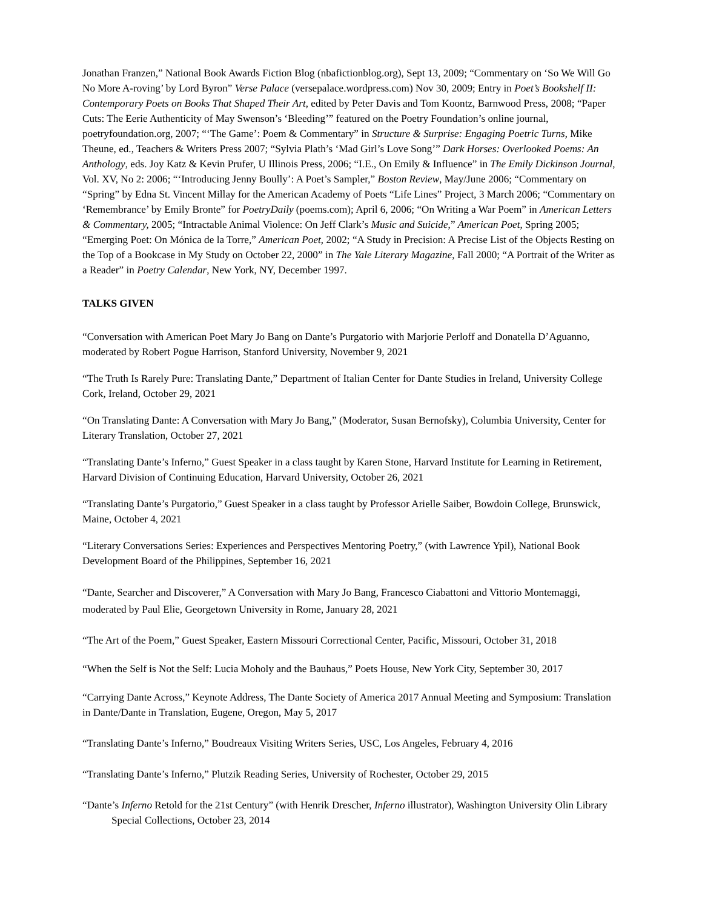Jonathan Franzen,” National Book Awards Fiction Blog (nbafictionblog.org), Sept 13, 2009; “Commentary on ‘So We Will Go No More A-roving’ by Lord Byron” Verse Palace (versepalace.wordpress.com) Nov 30, 2009; Entry in Poet’s Bookshelf II: Contemporary Poets on Books That Shaped Their Art, edited by Peter Davis and Tom Koontz, Barnwood Press, 2008; “Paper Cuts: The Eerie Authenticity of May Swenson’s ‘Bleeding’” featured on the Poetry Foundation’s online journal, poetryfoundation.org, 2007; “‘The Game’: Poem & Commentary” in Structure & Surprise: Engaging Poetric Turns, Mike Theune, ed., Teachers & Writers Press 2007; “Sylvia Plath’s ‘Mad Girl’s Love Song’” Dark Horses: Overlooked Poems: An Anthology, eds. Joy Katz & Kevin Prufer, U Illinois Press, 2006; “I.E., On Emily & Influence” in The Emily Dickinson Journal, Vol. XV, No 2: 2006; “‘Introducing Jenny Boully’: A Poet’s Sampler,” Boston Review, May/June 2006; “Commentary on “Spring” by Edna St. Vincent Millay for the American Academy of Poets “Life Lines” Project, 3 March 2006; “Commentary on ‘Remembrance’ by Emily Bronte” for PoetryDaily (poems.com); April 6, 2006; “On Writing a War Poem” in American Letters & Commentary, 2005; “Intractable Animal Violence: On Jeff Clark’s Music and Suicide,” American Poet, Spring 2005; “Emerging Poet: On Mónica de la Torre,” American Poet, 2002; “A Study in Precision: A Precise List of the Objects Resting on the Top of a Bookcase in My Study on October 22, 2000” in The Yale Literary Magazine, Fall 2000; “A Portrait of the Writer as a Reader” in Poetry Calendar, New York, NY, December 1997.
TALKS GIVEN
“Conversation with American Poet Mary Jo Bang on Dante’s Purgatorio with Marjorie Perloff and Donatella D’Aguanno, moderated by Robert Pogue Harrison, Stanford University, November 9, 2021
“The Truth Is Rarely Pure: Translating Dante,” Department of Italian Center for Dante Studies in Ireland, University College Cork, Ireland, October 29, 2021
“On Translating Dante: A Conversation with Mary Jo Bang,” (Moderator, Susan Bernofsky), Columbia University, Center for Literary Translation, October 27, 2021
“Translating Dante’s Inferno,” Guest Speaker in a class taught by Karen Stone, Harvard Institute for Learning in Retirement, Harvard Division of Continuing Education, Harvard University, October 26, 2021
“Translating Dante’s Purgatorio,” Guest Speaker in a class taught by Professor Arielle Saiber, Bowdoin College, Brunswick, Maine, October 4, 2021
“Literary Conversations Series: Experiences and Perspectives Mentoring Poetry,” (with Lawrence Ypil), National Book Development Board of the Philippines, September 16, 2021
“Dante, Searcher and Discoverer,” A Conversation with Mary Jo Bang, Francesco Ciabattoni and Vittorio Montemaggi, moderated by Paul Elie, Georgetown University in Rome, January 28, 2021
“The Art of the Poem,” Guest Speaker, Eastern Missouri Correctional Center, Pacific, Missouri, October 31, 2018
“When the Self is Not the Self: Lucia Moholy and the Bauhaus,” Poets House, New York City, September 30, 2017
“Carrying Dante Across,” Keynote Address, The Dante Society of America 2017 Annual Meeting and Symposium: Translation in Dante/Dante in Translation, Eugene, Oregon, May 5, 2017
“Translating Dante’s Inferno,” Boudreaux Visiting Writers Series, USC, Los Angeles, February 4, 2016
“Translating Dante’s Inferno,” Plutzik Reading Series, University of Rochester, October 29, 2015
“Dante’s Inferno Retold for the 21st Century” (with Henrik Drescher, Inferno illustrator), Washington University Olin Library Special Collections, October 23, 2014